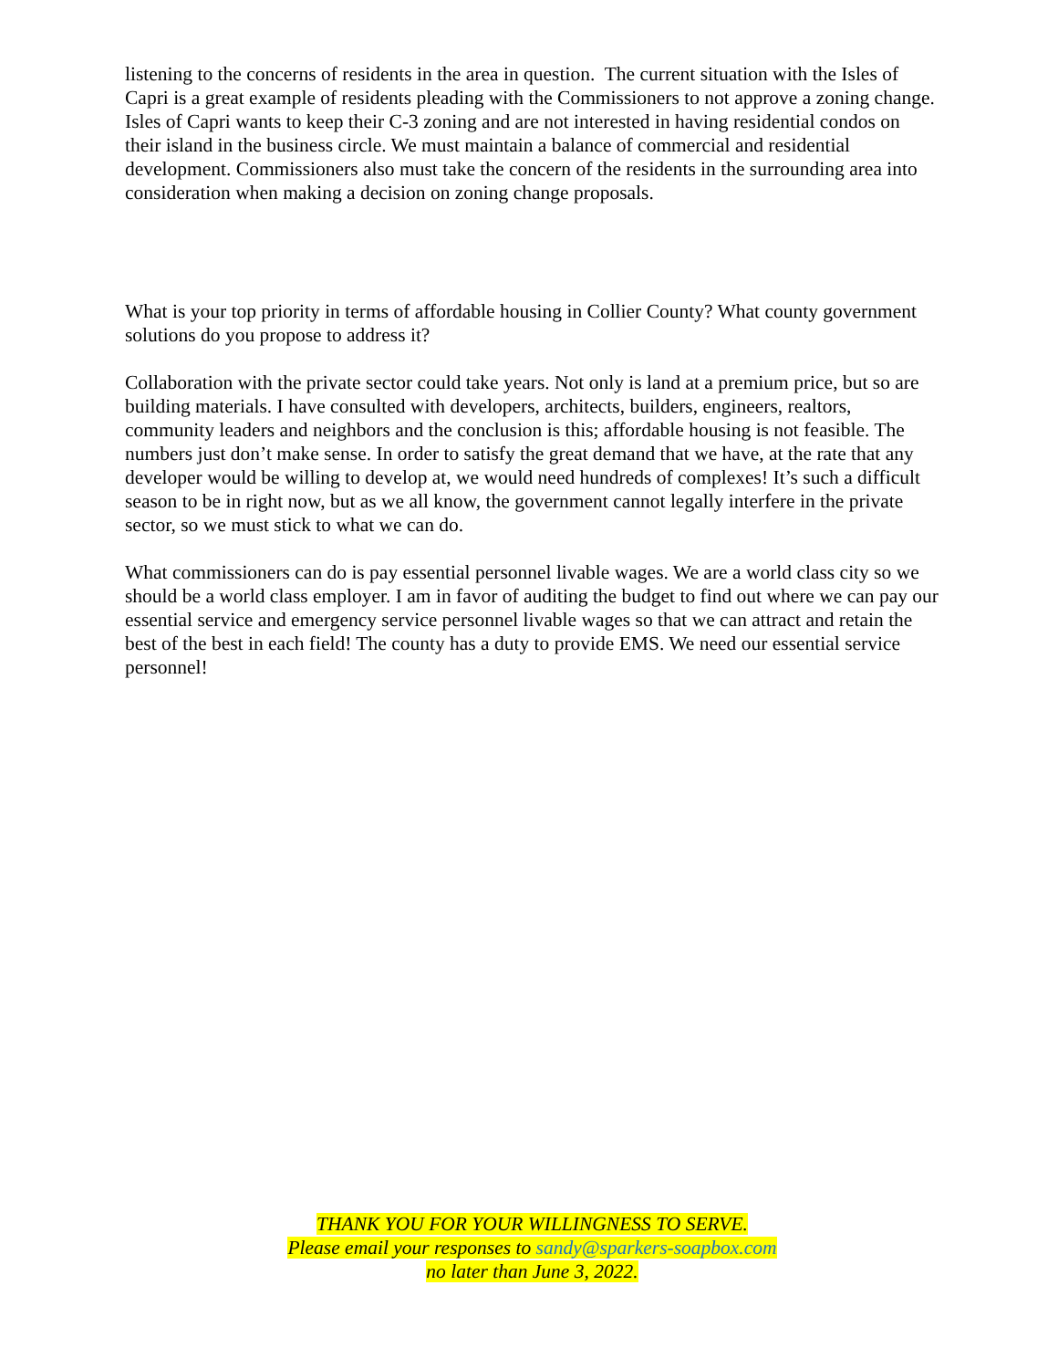listening to the concerns of residents in the area in question. The current situation with the Isles of Capri is a great example of residents pleading with the Commissioners to not approve a zoning change. Isles of Capri wants to keep their C-3 zoning and are not interested in having residential condos on their island in the business circle. We must maintain a balance of commercial and residential development. Commissioners also must take the concern of the residents in the surrounding area into consideration when making a decision on zoning change proposals.
What is your top priority in terms of affordable housing in Collier County? What county government solutions do you propose to address it?
Collaboration with the private sector could take years. Not only is land at a premium price, but so are building materials. I have consulted with developers, architects, builders, engineers, realtors, community leaders and neighbors and the conclusion is this; affordable housing is not feasible. The numbers just don’t make sense. In order to satisfy the great demand that we have, at the rate that any developer would be willing to develop at, we would need hundreds of complexes! It’s such a difficult season to be in right now, but as we all know, the government cannot legally interfere in the private sector, so we must stick to what we can do.
What commissioners can do is pay essential personnel livable wages. We are a world class city so we should be a world class employer. I am in favor of auditing the budget to find out where we can pay our essential service and emergency service personnel livable wages so that we can attract and retain the best of the best in each field! The county has a duty to provide EMS. We need our essential service personnel!
THANK YOU FOR YOUR WILLINGNESS TO SERVE.
Please email your responses to sandy@sparkers-soapbox.com
no later than June 3, 2022.